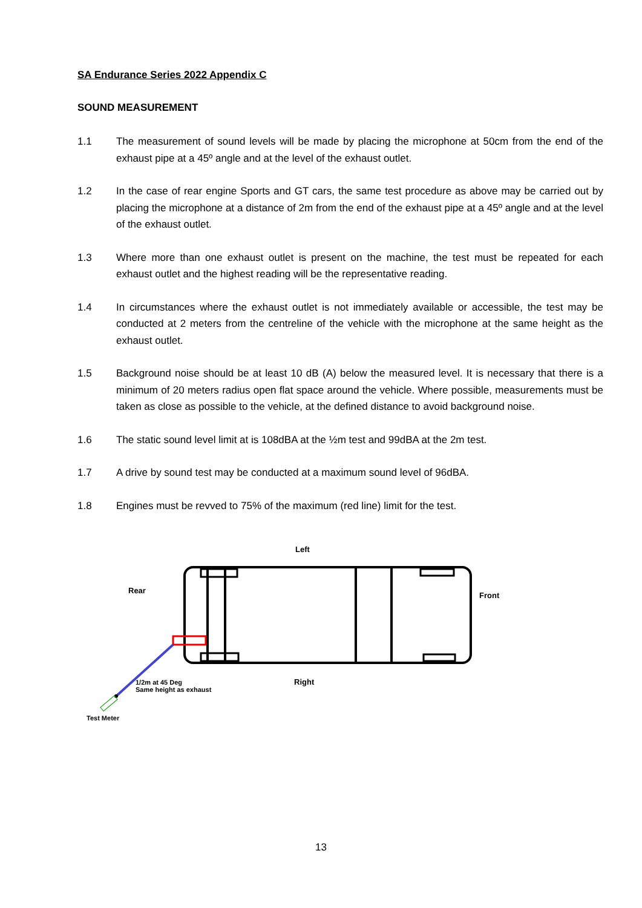SA Endurance Series 2022 Appendix C
SOUND MEASUREMENT
1.1 The measurement of sound levels will be made by placing the microphone at 50cm from the end of the exhaust pipe at a 45º angle and at the level of the exhaust outlet.
1.2 In the case of rear engine Sports and GT cars, the same test procedure as above may be carried out by placing the microphone at a distance of 2m from the end of the exhaust pipe at a 45º angle and at the level of the exhaust outlet.
1.3 Where more than one exhaust outlet is present on the machine, the test must be repeated for each exhaust outlet and the highest reading will be the representative reading.
1.4 In circumstances where the exhaust outlet is not immediately available or accessible, the test may be conducted at 2 meters from the centreline of the vehicle with the microphone at the same height as the exhaust outlet.
1.5 Background noise should be at least 10 dB (A) below the measured level. It is necessary that there is a minimum of 20 meters radius open flat space around the vehicle. Where possible, measurements must be taken as close as possible to the vehicle, at the defined distance to avoid background noise.
1.6 The static sound level limit at is 108dBA at the ½m test and 99dBA at the 2m test.
1.7 A drive by sound test may be conducted at a maximum sound level of 96dBA.
1.8 Engines must be revved to 75% of the maximum (red line) limit for the test.
Left
Rear
Front
Right 1/2m at 45 Deg
Same height as exhaust
Test Meter
13